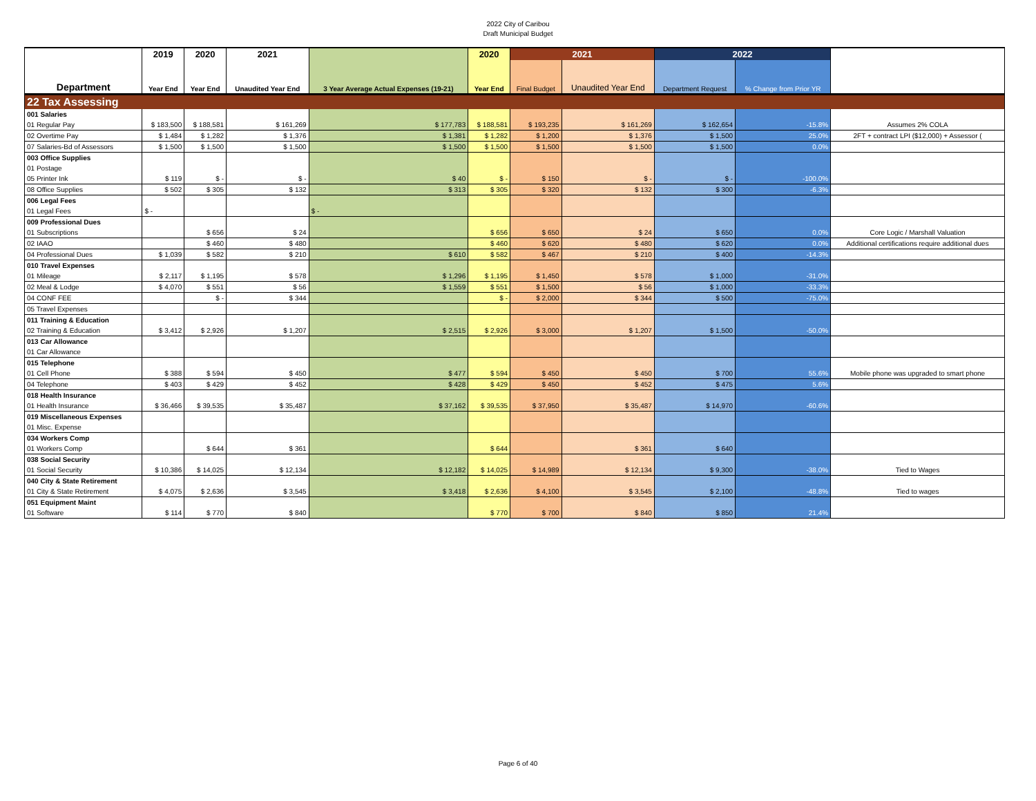2022 City of Caribou
Draft Municipal Budget
| | 2019 | 2020 | 2021 | | 2020 | 2021 | | 2022 | | |
| --- | --- | --- | --- | --- | --- | --- | --- | --- | --- | --- |
| Department | Year End | Year End | Unaudited Year End | 3 Year Average Actual Expenses (19-21) | Year End | Final Budget | Unaudited Year End | Department Request | % Change from Prior YR | |
| 22 Tax Assessing | | | | | | | | | | |
| 001 Salaries | | | | | | | | | | |
| 01 Regular Pay | $ 183,500 | $ 188,581 | $ 161,269 | $ 177,783 | $ 188,581 | $ 193,235 | $ 161,269 | $ 162,654 | -15.8% | Assumes 2% COLA |
| 02 Overtime Pay | $ 1,484 | $ 1,282 | $ 1,376 | $ 1,381 | $ 1,282 | $ 1,200 | $ 1,376 | $ 1,500 | 25.0% | 2FT + contract LPI ($12,000) + Assessor ( |
| 07 Salaries-Bd of Assessors | $ 1,500 | $ 1,500 | $ 1,500 | $ 1,500 | $ 1,500 | $ 1,500 | $ 1,500 | $ 1,500 | 0.0% | |
| 003 Office Supplies | | | | | | | | | | |
| 01 Postage | | | | | | | | | | |
| 05 Printer Ink | $ 119 | $ - | $ - | $ 40 | $ - | $ 150 | $ - | $ - | -100.0% | |
| 08 Office Supplies | $ 502 | $ 305 | $ 132 | $ 313 | $ 305 | $ 320 | $ 132 | $ 300 | -6.3% | |
| 006 Legal Fees | | | | | | | | | | |
| 01 Legal Fees | $ - | | | $ - | | | | | | |
| 009 Professional Dues | | | | | | | | | | |
| 01 Subscriptions | | $ 656 | $ 24 | | $ 656 | $ 650 | $ 24 | $ 650 | 0.0% | Core Logic / Marshall Valuation |
| 02 IAAO | | $ 460 | $ 480 | | $ 460 | $ 620 | $ 480 | $ 620 | 0.0% | Additional certifications require additional dues |
| 04 Professional Dues | $ 1,039 | $ 582 | $ 210 | $ 610 | $ 582 | $ 467 | $ 210 | $ 400 | -14.3% | |
| 010 Travel Expenses | | | | | | | | | | |
| 01 Mileage | $ 2,117 | $ 1,195 | $ 578 | $ 1,296 | $ 1,195 | $ 1,450 | $ 578 | $ 1,000 | -31.0% | |
| 02 Meal & Lodge | $ 4,070 | $ 551 | $ 56 | $ 1,559 | $ 551 | $ 1,500 | $ 56 | $ 1,000 | -33.3% | |
| 04 CONF FEE | | $ - | $ 344 | | $ - | $ 2,000 | $ 344 | $ 500 | -75.0% | |
| 05 Travel Expenses | | | | | | | | | | |
| 011 Training & Education | | | | | | | | | | |
| 02 Training & Education | $ 3,412 | $ 2,926 | $ 1,207 | $ 2,515 | $ 2,926 | $ 3,000 | $ 1,207 | $ 1,500 | -50.0% | |
| 013 Car Allowance | | | | | | | | | | |
| 01 Car Allowance | | | | | | | | | | |
| 015 Telephone | | | | | | | | | | |
| 01 Cell Phone | $ 388 | $ 594 | $ 450 | $ 477 | $ 594 | $ 450 | $ 450 | $ 700 | 55.6% | Mobile phone was upgraded to smart phone |
| 04 Telephone | $ 403 | $ 429 | $ 452 | $ 428 | $ 429 | $ 450 | $ 452 | $ 475 | 5.6% | |
| 018 Health Insurance | | | | | | | | | | |
| 01 Health Insurance | $ 36,466 | $ 39,535 | $ 35,487 | $ 37,162 | $ 39,535 | $ 37,950 | $ 35,487 | $ 14,970 | -60.6% | |
| 019 Miscellaneous Expenses | | | | | | | | | | |
| 01 Misc. Expense | | | | | | | | | | |
| 034 Workers Comp | | | | | | | | | | |
| 01 Workers Comp | | $ 644 | $ 361 | | $ 644 | | $ 361 | $ 640 | | |
| 038 Social Security | | | | | | | | | | |
| 01 Social Security | $ 10,386 | $ 14,025 | $ 12,134 | $ 12,182 | $ 14,025 | $ 14,989 | $ 12,134 | $ 9,300 | -38.0% | Tied to Wages |
| 040 City & State Retirement | | | | | | | | | | |
| 01 City & State Retirement | $ 4,075 | $ 2,636 | $ 3,545 | $ 3,418 | $ 2,636 | $ 4,100 | $ 3,545 | $ 2,100 | -48.8% | Tied to wages |
| 051 Equipment Maint | | | | | | | | | | |
| 01 Software | $ 114 | $ 770 | $ 840 | | $ 770 | $ 700 | $ 840 | $ 850 | 21.4% | |
Page 6 of 40